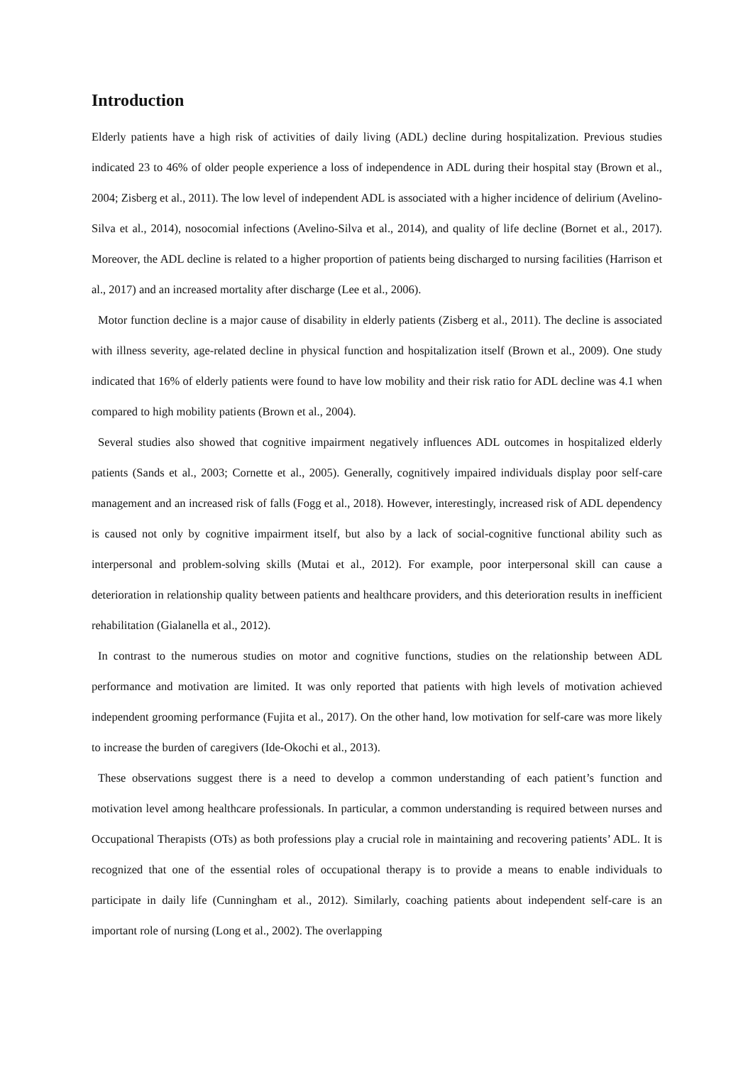Introduction
Elderly patients have a high risk of activities of daily living (ADL) decline during hospitalization. Previous studies indicated 23 to 46% of older people experience a loss of independence in ADL during their hospital stay (Brown et al., 2004; Zisberg et al., 2011). The low level of independent ADL is associated with a higher incidence of delirium (Avelino-Silva et al., 2014), nosocomial infections (Avelino-Silva et al., 2014), and quality of life decline (Bornet et al., 2017). Moreover, the ADL decline is related to a higher proportion of patients being discharged to nursing facilities (Harrison et al., 2017) and an increased mortality after discharge (Lee et al., 2006).
Motor function decline is a major cause of disability in elderly patients (Zisberg et al., 2011). The decline is associated with illness severity, age-related decline in physical function and hospitalization itself (Brown et al., 2009). One study indicated that 16% of elderly patients were found to have low mobility and their risk ratio for ADL decline was 4.1 when compared to high mobility patients (Brown et al., 2004).
Several studies also showed that cognitive impairment negatively influences ADL outcomes in hospitalized elderly patients (Sands et al., 2003; Cornette et al., 2005). Generally, cognitively impaired individuals display poor self-care management and an increased risk of falls (Fogg et al., 2018). However, interestingly, increased risk of ADL dependency is caused not only by cognitive impairment itself, but also by a lack of social-cognitive functional ability such as interpersonal and problem-solving skills (Mutai et al., 2012). For example, poor interpersonal skill can cause a deterioration in relationship quality between patients and healthcare providers, and this deterioration results in inefficient rehabilitation (Gialanella et al., 2012).
In contrast to the numerous studies on motor and cognitive functions, studies on the relationship between ADL performance and motivation are limited. It was only reported that patients with high levels of motivation achieved independent grooming performance (Fujita et al., 2017). On the other hand, low motivation for self-care was more likely to increase the burden of caregivers (Ide-Okochi et al., 2013).
These observations suggest there is a need to develop a common understanding of each patient’s function and motivation level among healthcare professionals. In particular, a common understanding is required between nurses and Occupational Therapists (OTs) as both professions play a crucial role in maintaining and recovering patients’ ADL. It is recognized that one of the essential roles of occupational therapy is to provide a means to enable individuals to participate in daily life (Cunningham et al., 2012). Similarly, coaching patients about independent self-care is an important role of nursing (Long et al., 2002). The overlapping